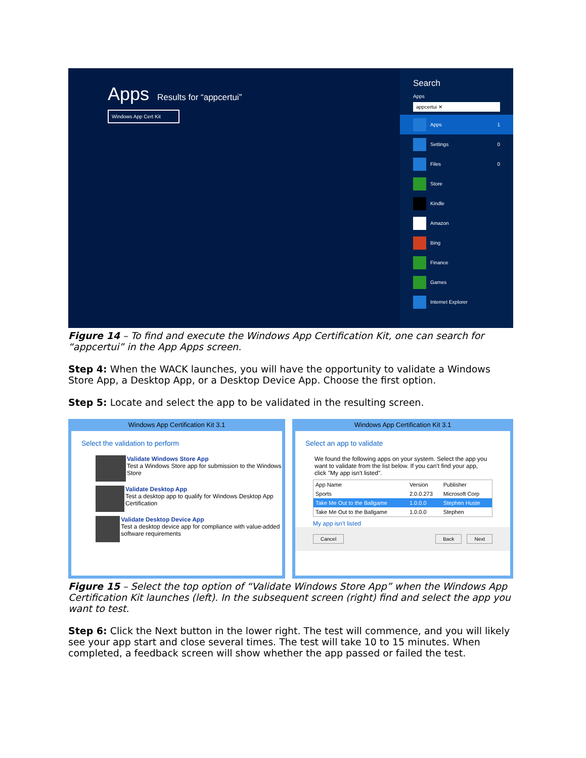Apps
Results for “appcertui”
Windows App Cert Kit
Search
Apps
appcertui ✕
Apps 1
Settings 0
Files 0
Store
Kindle
Amazon
Bing
Finance
Games
Internet Explorer
Figure 14 – To find and execute the Windows App Certification Kit, one can search for “appcertui” in the App Apps screen.
Step 4: When the WACK launches, you will have the opportunity to validate a Windows Store App, a Desktop App, or a Desktop Device App. Choose the first option.
Step 5: Locate and select the app to be validated in the resulting screen.
Windows App Certification Kit 3.1
Select the validation to perform
Validate Windows Store App
Test a Windows Store app for submission to the Windows Store
Validate Desktop App
Test a desktop app to qualify for Windows Desktop App Certification
Validate Desktop Device App
Test a desktop device app for compliance with value-added software requirements
Windows App Certification Kit 3.1
Select an app to validate
We found the following apps on your system. Select the app you want to validate from the list below. If you can't find your app, click "My app isn't listed".
| App Name | Version | Publisher |
| --- | --- | --- |
| Sports | 2.0.0.273 | Microsoft Corp |
| Take Me Out to the Ballgame | 1.0.0.0 | Stephen Huste |
| Take Me Out to the Ballgame | 1.0.0.0 | Stephen |
My app isn't listed
Cancel Back Next
Figure 15 – Select the top option of “Validate Windows Store App” when the Windows App Certification Kit launches (left). In the subsequent screen (right) find and select the app you want to test.
Step 6: Click the Next button in the lower right. The test will commence, and you will likely see your app start and close several times. The test will take 10 to 15 minutes. When completed, a feedback screen will show whether the app passed or failed the test.